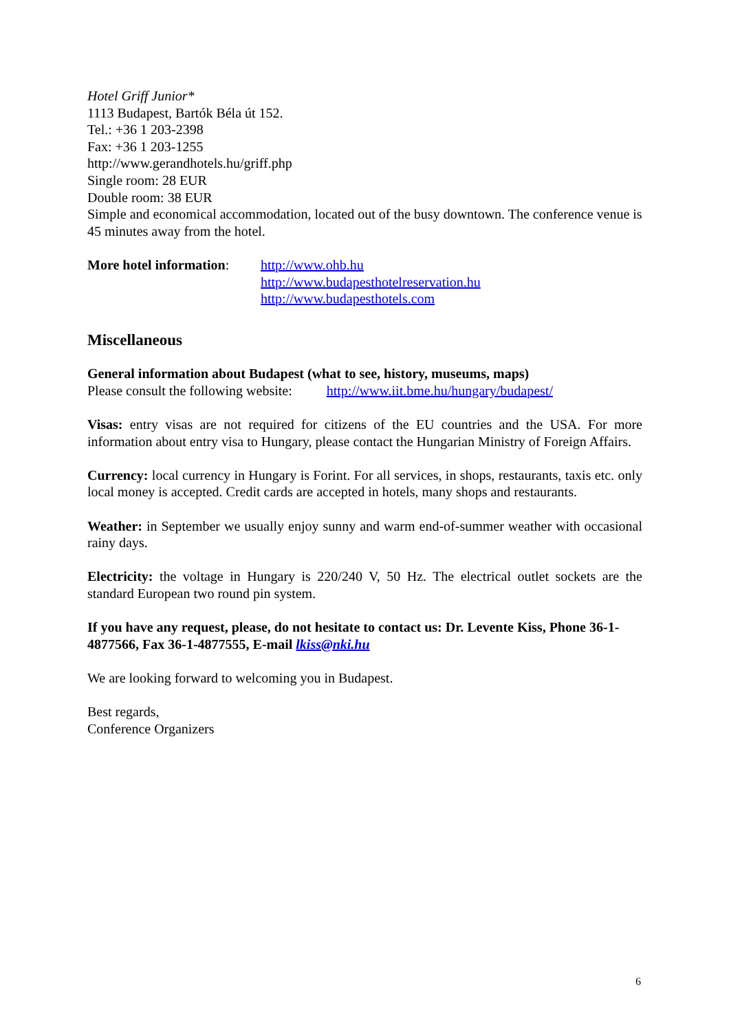Hotel Griff Junior*
1113 Budapest, Bartók Béla út 152.
Tel.: +36 1 203-2398
Fax: +36 1 203-1255
http://www.gerandhotels.hu/griff.php
Single room: 28 EUR
Double room: 38 EUR
Simple and economical accommodation, located out of the busy downtown. The conference venue is 45 minutes away from the hotel.
More hotel information:
http://www.ohb.hu
http://www.budapesthotelreservation.hu
http://www.budapesthotels.com
Miscellaneous
General information about Budapest (what to see, history, museums, maps)
Please consult the following website: http://www.iit.bme.hu/hungary/budapest/
Visas: entry visas are not required for citizens of the EU countries and the USA. For more information about entry visa to Hungary, please contact the Hungarian Ministry of Foreign Affairs.
Currency: local currency in Hungary is Forint. For all services, in shops, restaurants, taxis etc. only local money is accepted. Credit cards are accepted in hotels, many shops and restaurants.
Weather: in September we usually enjoy sunny and warm end-of-summer weather with occasional rainy days.
Electricity: the voltage in Hungary is 220/240 V, 50 Hz. The electrical outlet sockets are the standard European two round pin system.
If you have any request, please, do not hesitate to contact us: Dr. Levente Kiss, Phone 36-1-4877566, Fax 36-1-4877555, E-mail lkiss@nki.hu
We are looking forward to welcoming you in Budapest.
Best regards,
Conference Organizers
6